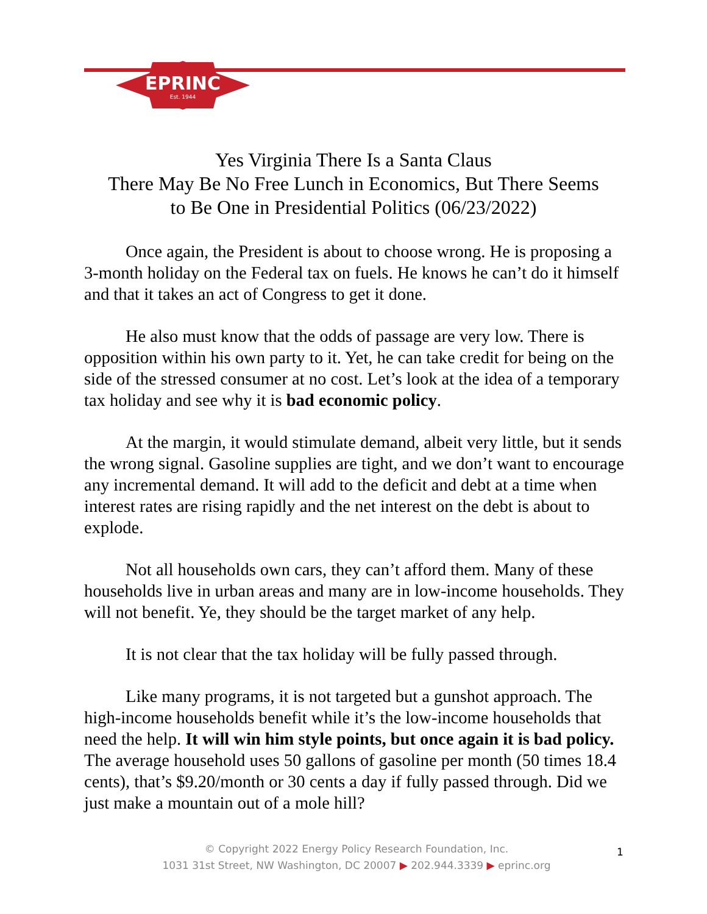EPRINC
Est. 1944
Yes Virginia There Is a Santa Claus
There May Be No Free Lunch in Economics, But There Seems
to Be One in Presidential Politics (06/23/2022)
Once again, the President is about to choose wrong. He is proposing a 3-month holiday on the Federal tax on fuels. He knows he can’t do it himself and that it takes an act of Congress to get it done.
He also must know that the odds of passage are very low. There is opposition within his own party to it. Yet, he can take credit for being on the side of the stressed consumer at no cost. Let’s look at the idea of a temporary tax holiday and see why it is bad economic policy.
At the margin, it would stimulate demand, albeit very little, but it sends the wrong signal. Gasoline supplies are tight, and we don’t want to encourage any incremental demand. It will add to the deficit and debt at a time when interest rates are rising rapidly and the net interest on the debt is about to explode.
Not all households own cars, they can’t afford them. Many of these households live in urban areas and many are in low-income households. They will not benefit. Ye, they should be the target market of any help.
It is not clear that the tax holiday will be fully passed through.
Like many programs, it is not targeted but a gunshot approach. The high-income households benefit while it’s the low-income households that need the help. It will win him style points, but once again it is bad policy. The average household uses 50 gallons of gasoline per month (50 times 18.4 cents), that’s $9.20/month or 30 cents a day if fully passed through. Did we just make a mountain out of a mole hill?
© Copyright 2022 Energy Policy Research Foundation, Inc.
1031 31st Street, NW Washington, DC 20007 ▶ 202.944.3339 ▶ eprinc.org
1